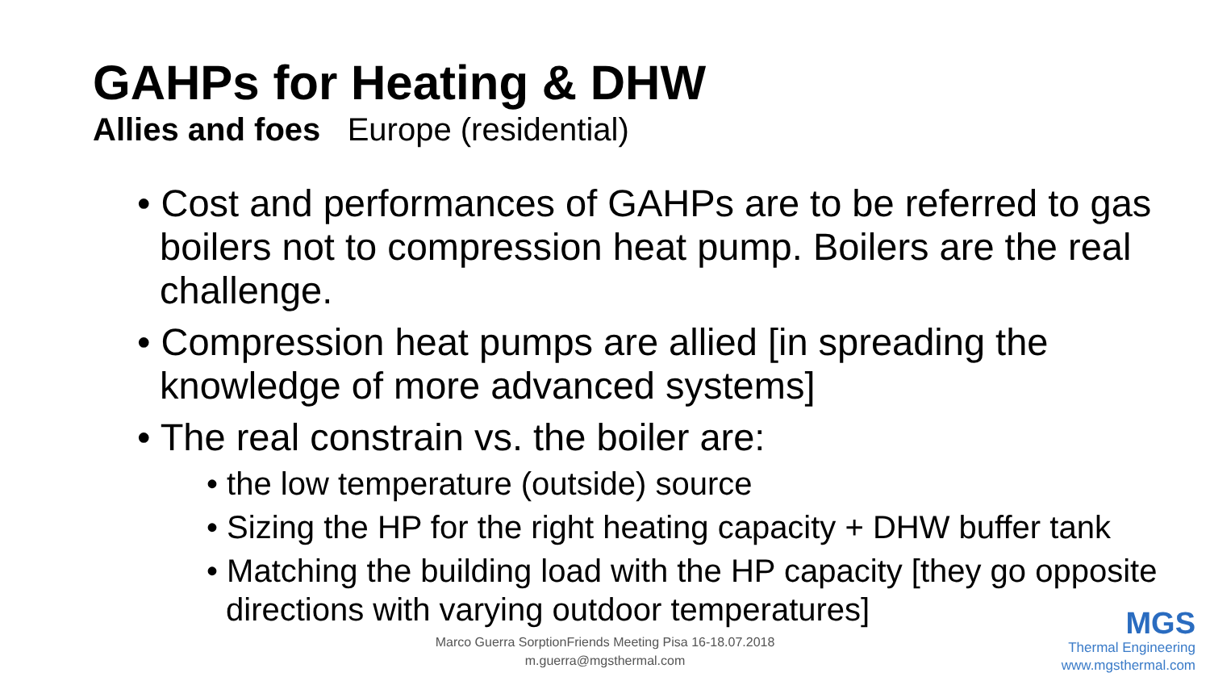GAHPs for Heating & DHW
Allies and foes Europe (residential)
• Cost and performances of GAHPs are to be referred to gas boilers not to compression heat pump. Boilers are the real challenge.
• Compression heat pumps are allied [in spreading the knowledge of more advanced systems]
• The real constrain vs. the boiler are:
• the low temperature (outside) source
• Sizing the HP for the right heating capacity + DHW buffer tank
• Matching the building load with the HP capacity [they go opposite directions with varying outdoor temperatures]
Marco Guerra SorptionFriends Meeting Pisa 16-18.07.2018
m.guerra@mgsthermal.com
MGS
Thermal Engineering
www.mgsthermal.com